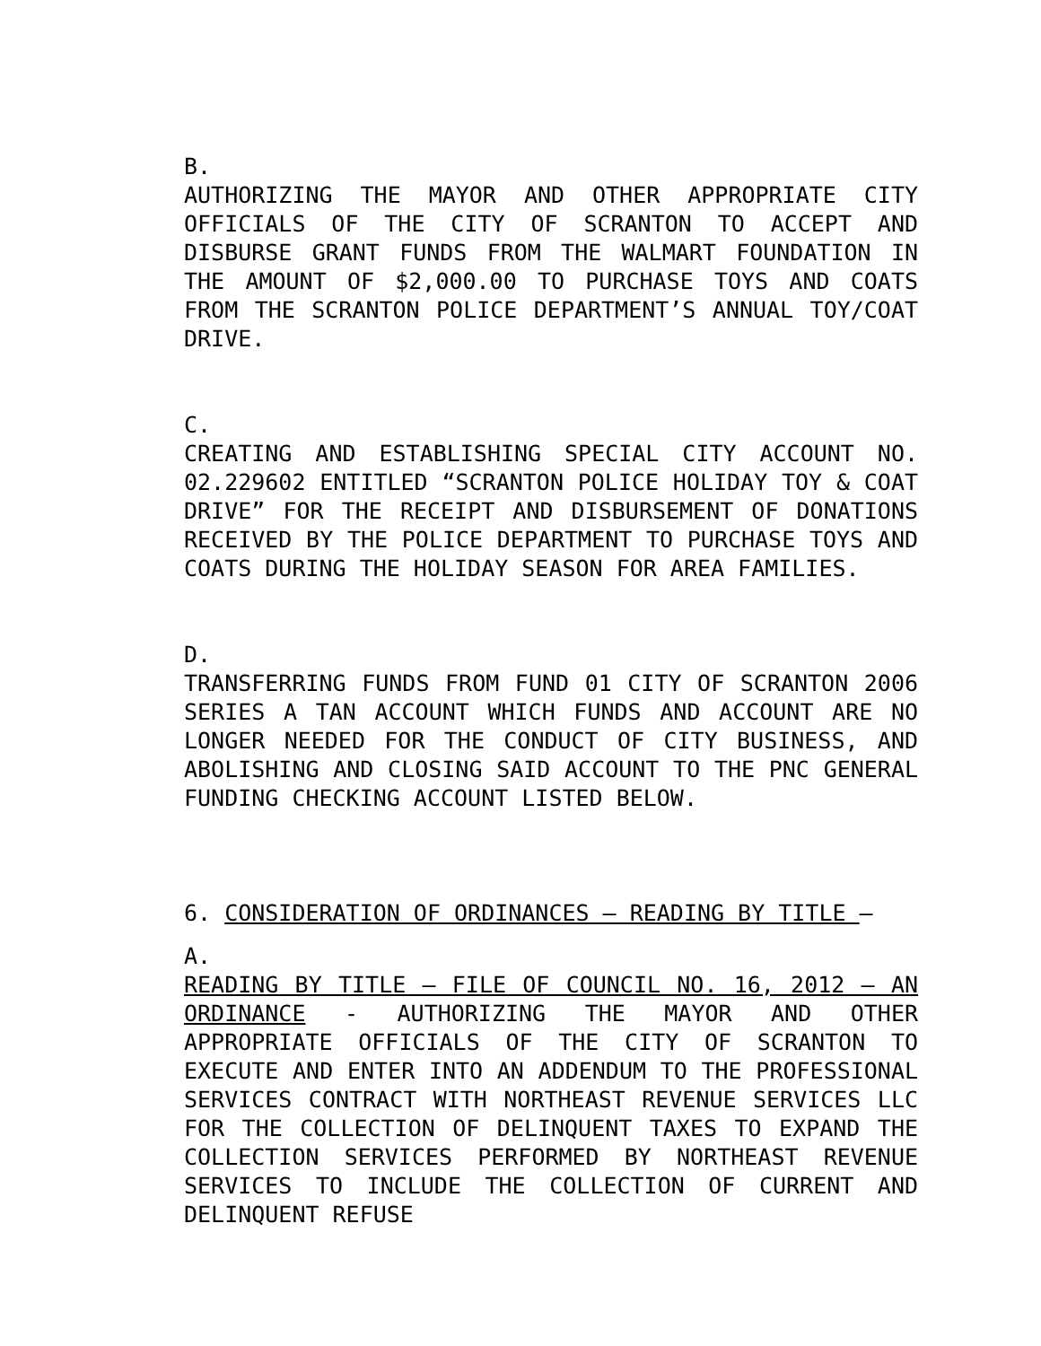B.
AUTHORIZING THE MAYOR AND OTHER APPROPRIATE CITY OFFICIALS OF THE CITY OF SCRANTON TO ACCEPT AND DISBURSE GRANT FUNDS FROM THE WALMART FOUNDATION IN THE AMOUNT OF $2,000.00 TO PURCHASE TOYS AND COATS FROM THE SCRANTON POLICE DEPARTMENT’S ANNUAL TOY/COAT DRIVE.
C.
CREATING AND ESTABLISHING SPECIAL CITY ACCOUNT NO. 02.229602 ENTITLED “SCRANTON POLICE HOLIDAY TOY & COAT DRIVE” FOR THE RECEIPT AND DISBURSEMENT OF DONATIONS RECEIVED BY THE POLICE DEPARTMENT TO PURCHASE TOYS AND COATS DURING THE HOLIDAY SEASON FOR AREA FAMILIES.
D.
TRANSFERRING FUNDS FROM FUND 01 CITY OF SCRANTON 2006 SERIES A TAN ACCOUNT WHICH FUNDS AND ACCOUNT ARE NO LONGER NEEDED FOR THE CONDUCT OF CITY BUSINESS, AND ABOLISHING AND CLOSING SAID ACCOUNT TO THE PNC GENERAL FUNDING CHECKING ACCOUNT LISTED BELOW.
6. CONSIDERATION OF ORDINANCES – READING BY TITLE –
A.
READING BY TITLE – FILE OF COUNCIL NO. 16, 2012 – AN ORDINANCE - AUTHORIZING THE MAYOR AND OTHER APPROPRIATE OFFICIALS OF THE CITY OF SCRANTON TO EXECUTE AND ENTER INTO AN ADDENDUM TO THE PROFESSIONAL SERVICES CONTRACT WITH NORTHEAST REVENUE SERVICES LLC FOR THE COLLECTION OF DELINQUENT TAXES TO EXPAND THE COLLECTION SERVICES PERFORMED BY NORTHEAST REVENUE SERVICES TO INCLUDE THE COLLECTION OF CURRENT AND DELINQUENT REFUSE